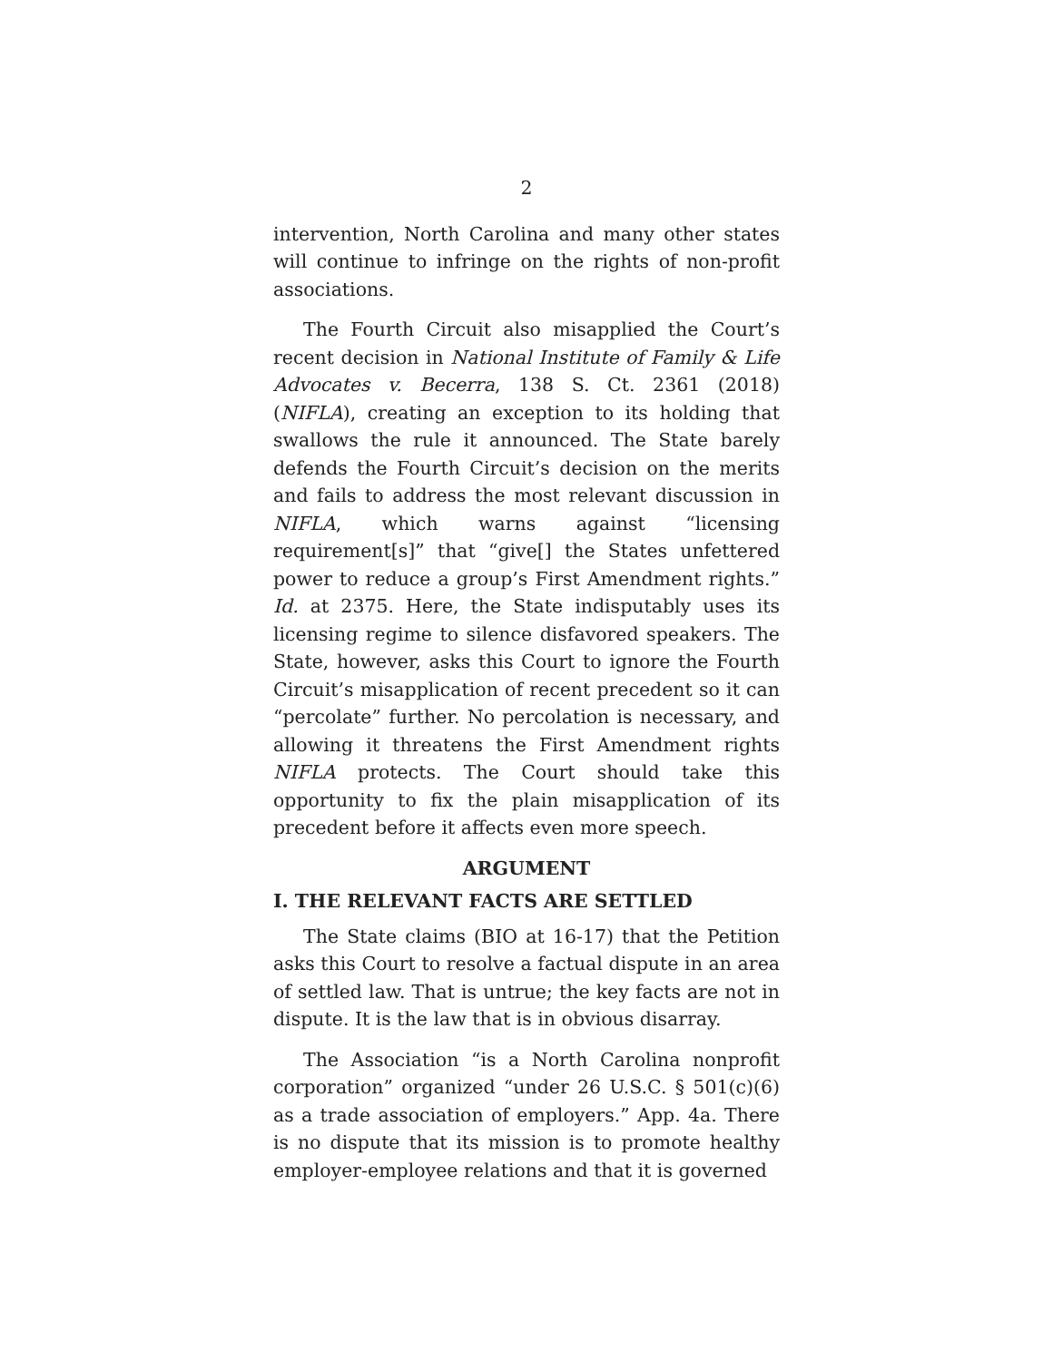2
intervention, North Carolina and many other states will continue to infringe on the rights of non-profit associations.
The Fourth Circuit also misapplied the Court’s recent decision in National Institute of Family & Life Advocates v. Becerra, 138 S. Ct. 2361 (2018) (NIFLA), creating an exception to its holding that swallows the rule it announced. The State barely defends the Fourth Circuit’s decision on the merits and fails to address the most relevant discussion in NIFLA, which warns against “licensing requirement[s]” that “give[] the States unfettered power to reduce a group’s First Amendment rights.” Id. at 2375. Here, the State indisputably uses its licensing regime to silence disfavored speakers. The State, however, asks this Court to ignore the Fourth Circuit’s misapplication of recent precedent so it can “percolate” further. No percolation is necessary, and allowing it threatens the First Amendment rights NIFLA protects. The Court should take this opportunity to fix the plain misapplication of its precedent before it affects even more speech.
ARGUMENT
I. THE RELEVANT FACTS ARE SETTLED
The State claims (BIO at 16-17) that the Petition asks this Court to resolve a factual dispute in an area of settled law. That is untrue; the key facts are not in dispute. It is the law that is in obvious disarray.
The Association “is a North Carolina nonprofit corporation” organized “under 26 U.S.C. § 501(c)(6) as a trade association of employers.” App. 4a. There is no dispute that its mission is to promote healthy employer-employee relations and that it is governed